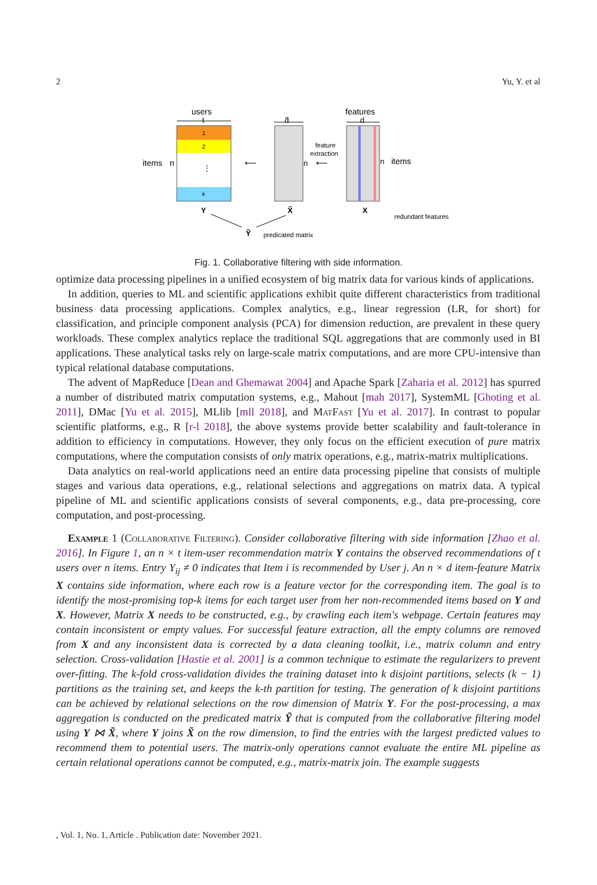2 Yu, Y. et al
users
t
1
2
⋮
k
items
n
Y
⟵
d̃
n
X̃
feature
extraction
⟵
features
d
n
items
X
redundant features
Ỹ
predicated matrix
Fig. 1. Collaborative filtering with side information.
optimize data processing pipelines in a unified ecosystem of big matrix data for various kinds of applications.
In addition, queries to ML and scientific applications exhibit quite different characteristics from traditional business data processing applications. Complex analytics, e.g., linear regression (LR, for short) for classification, and principle component analysis (PCA) for dimension reduction, are prevalent in these query workloads. These complex analytics replace the traditional SQL aggregations that are commonly used in BI applications. These analytical tasks rely on large-scale matrix computations, and are more CPU-intensive than typical relational database computations.
The advent of MapReduce [Dean and Ghemawat 2004] and Apache Spark [Zaharia et al. 2012] has spurred a number of distributed matrix computation systems, e.g., Mahout [mah 2017], SystemML [Ghoting et al. 2011], DMac [Yu et al. 2015], MLlib [mll 2018], and MatFast [Yu et al. 2017]. In contrast to popular scientific platforms, e.g., R [r-l 2018], the above systems provide better scalability and fault-tolerance in addition to efficiency in computations. However, they only focus on the efficient execution of pure matrix computations, where the computation consists of only matrix operations, e.g., matrix-matrix multiplications.
Data analytics on real-world applications need an entire data processing pipeline that consists of multiple stages and various data operations, e.g., relational selections and aggregations on matrix data. A typical pipeline of ML and scientific applications consists of several components, e.g., data pre-processing, core computation, and post-processing.
Example 1 (Collaborative Filtering). Consider collaborative filtering with side information [Zhao et al. 2016]. In Figure 1, an n × t item-user recommendation matrix Y contains the observed recommendations of t users over n items. Entry Y<sub>ij</sub> ≠ 0 indicates that Item i is recommended by User j. An n × d item-feature Matrix X contains side information, where each row is a feature vector for the corresponding item. The goal is to identify the most-promising top-k items for each target user from her non-recommended items based on Y and X. However, Matrix X needs to be constructed, e.g., by crawling each item's webpage. Certain features may contain inconsistent or empty values. For successful feature extraction, all the empty columns are removed from X and any inconsistent data is corrected by a data cleaning toolkit, i.e., matrix column and entry selection. Cross-validation [Hastie et al. 2001] is a common technique to estimate the regularizers to prevent over-fitting. The k-fold cross-validation divides the training dataset into k disjoint partitions, selects (k − 1) partitions as the training set, and keeps the k-th partition for testing. The generation of k disjoint partitions can be achieved by relational selections on the row dimension of Matrix Y. For the post-processing, a max aggregation is conducted on the predicated matrix Ỹ that is computed from the collaborative filtering model using Y ⋈ X̃, where Y joins X̃ on the row dimension, to find the entries with the largest predicted values to recommend them to potential users. The matrix-only operations cannot evaluate the entire ML pipeline as certain relational operations cannot be computed, e.g., matrix-matrix join. The example suggests
, Vol. 1, No. 1, Article . Publication date: November 2021.